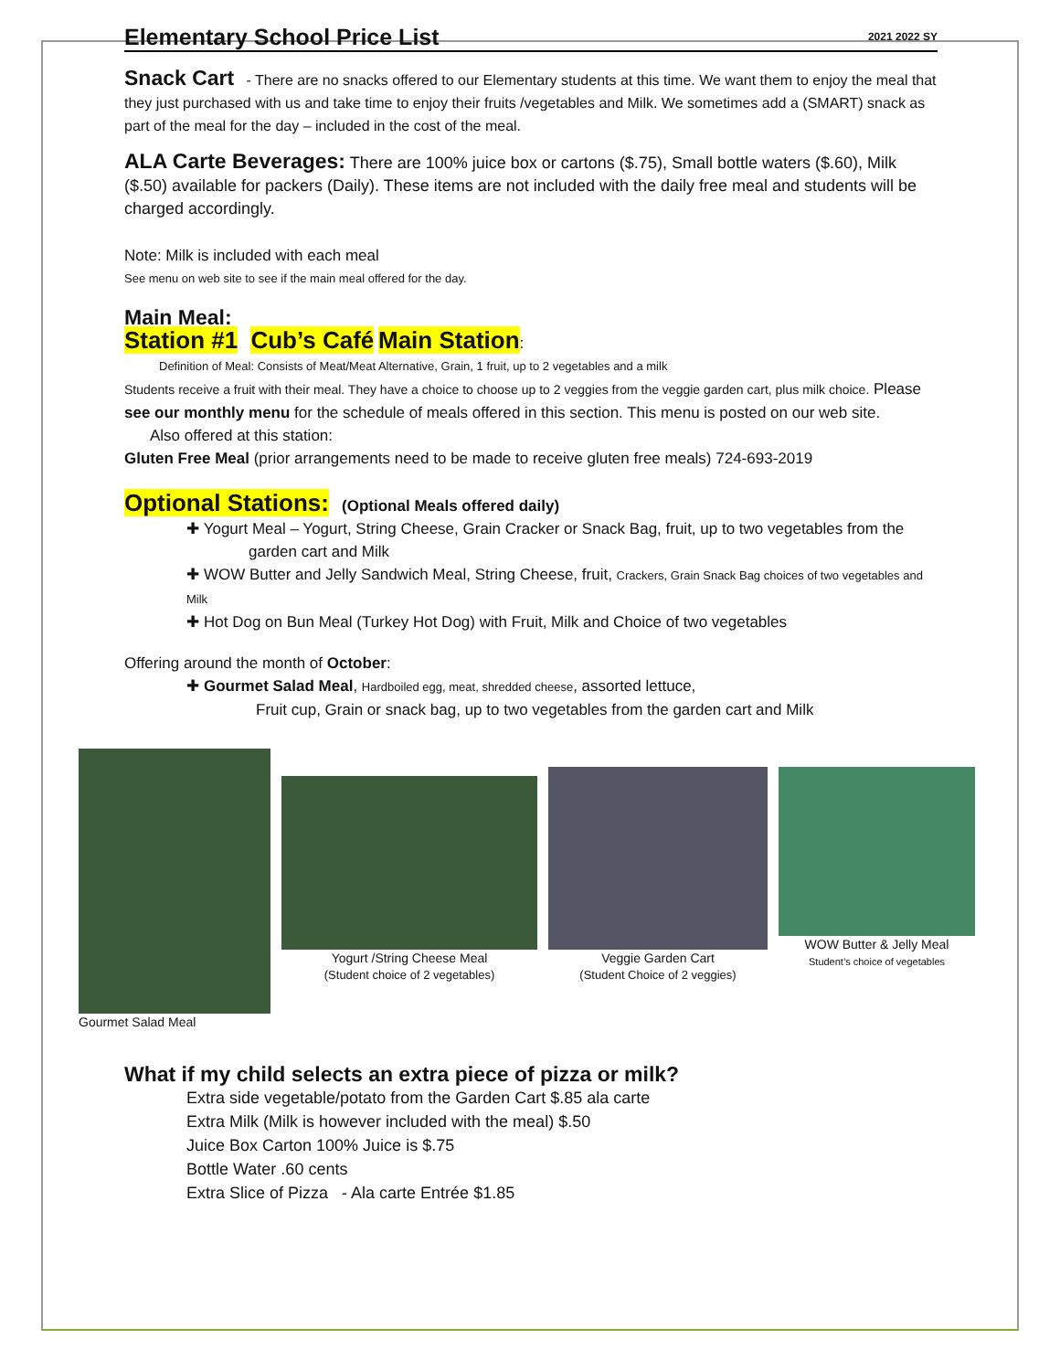Elementary School Price List 2021 2022 SY
Snack Cart - There are no snacks offered to our Elementary students at this time. We want them to enjoy the meal that they just purchased with us and take time to enjoy their fruits /vegetables and Milk. We sometimes add a (SMART) snack as part of the meal for the day – included in the cost of the meal.
ALA Carte Beverages: There are 100% juice box or cartons ($.75), Small bottle waters ($.60), Milk ($.50) available for packers (Daily). These items are not included with the daily free meal and students will be charged accordingly.
Note: Milk is included with each meal
See menu on web site to see if the main meal offered for the day.
Main Meal:
Station #1 Cub’s Café Main Station:
Definition of Meal: Consists of Meat/Meat Alternative, Grain, 1 fruit, up to 2 vegetables and a milk
Students receive a fruit with their meal. They have a choice to choose up to 2 veggies from the veggie garden cart, plus milk choice. Please see our monthly menu for the schedule of meals offered in this section. This menu is posted on our web site.
Also offered at this station:
Gluten Free Meal (prior arrangements need to be made to receive gluten free meals) 724-693-2019
Optional Stations: (Optional Meals offered daily)
✚ Yogurt Meal – Yogurt, String Cheese, Grain Cracker or Snack Bag, fruit, up to two vegetables from the
garden cart and Milk
✚ WOW Butter and Jelly Sandwich Meal, String Cheese, fruit, Crackers, Grain Snack Bag choices of two vegetables and Milk
✚ Hot Dog on Bun Meal (Turkey Hot Dog) with Fruit, Milk and Choice of two vegetables
Offering around the month of October:
✚ Gourmet Salad Meal, Hardboiled egg, meat, shredded cheese, assorted lettuce,
Fruit cup, Grain or snack bag, up to two vegetables from the garden cart and Milk
Gourmet Salad Meal
Yogurt /String Cheese Meal
(Student choice of 2 vegetables)
Veggie Garden Cart
(Student Choice of 2 veggies)
WOW Butter & Jelly Meal
Student’s choice of vegetables
What if my child selects an extra piece of pizza or milk?
Extra side vegetable/potato from the Garden Cart $.85 ala carte
Extra Milk (Milk is however included with the meal) $.50
Juice Box Carton 100% Juice is $.75
Bottle Water .60 cents
Extra Slice of Pizza - Ala carte Entrée $1.85